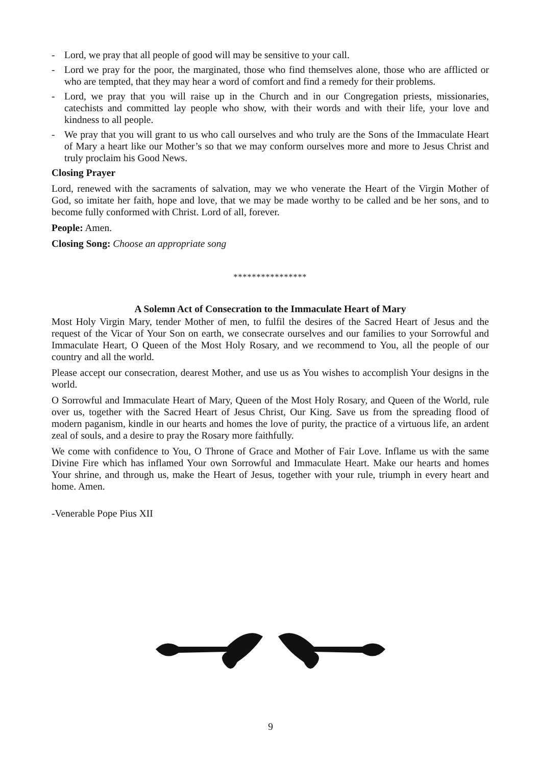- Lord, we pray that all people of good will may be sensitive to your call.
- Lord we pray for the poor, the marginated, those who find themselves alone, those who are afflicted or who are tempted, that they may hear a word of comfort and find a remedy for their problems.
- Lord, we pray that you will raise up in the Church and in our Congregation priests, missionaries, catechists and committed lay people who show, with their words and with their life, your love and kindness to all people.
- We pray that you will grant to us who call ourselves and who truly are the Sons of the Immaculate Heart of Mary a heart like our Mother’s so that we may conform ourselves more and more to Jesus Christ and truly proclaim his Good News.
Closing Prayer
Lord, renewed with the sacraments of salvation, may we who venerate the Heart of the Virgin Mother of God, so imitate her faith, hope and love, that we may be made worthy to be called and be her sons, and to become fully conformed with Christ. Lord of all, forever.
People: Amen.
Closing Song: Choose an appropriate song
****************
A Solemn Act of Consecration to the Immaculate Heart of Mary
Most Holy Virgin Mary, tender Mother of men, to fulfil the desires of the Sacred Heart of Jesus and the request of the Vicar of Your Son on earth, we consecrate ourselves and our families to your Sorrowful and Immaculate Heart, O Queen of the Most Holy Rosary, and we recommend to You, all the people of our country and all the world.
Please accept our consecration, dearest Mother, and use us as You wishes to accomplish Your designs in the world.
O Sorrowful and Immaculate Heart of Mary, Queen of the Most Holy Rosary, and Queen of the World, rule over us, together with the Sacred Heart of Jesus Christ, Our King. Save us from the spreading flood of modern paganism, kindle in our hearts and homes the love of purity, the practice of a virtuous life, an ardent zeal of souls, and a desire to pray the Rosary more faithfully.
We come with confidence to You, O Throne of Grace and Mother of Fair Love. Inflame us with the same Divine Fire which has inflamed Your own Sorrowful and Immaculate Heart. Make our hearts and homes Your shrine, and through us, make the Heart of Jesus, together with your rule, triumph in every heart and home. Amen.
-Venerable Pope Pius XII
9